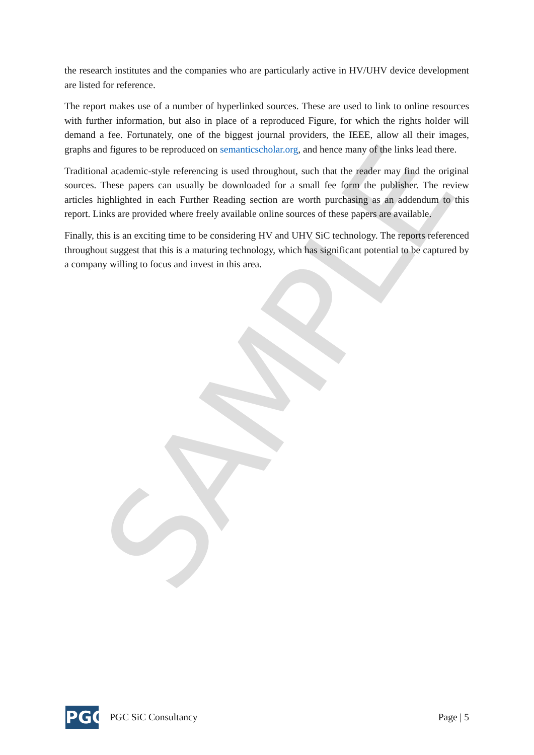SAMPLE
the research institutes and the companies who are particularly active in HV/UHV device development are listed for reference.
The report makes use of a number of hyperlinked sources. These are used to link to online resources with further information, but also in place of a reproduced Figure, for which the rights holder will demand a fee. Fortunately, one of the biggest journal providers, the IEEE, allow all their images, graphs and figures to be reproduced on semanticscholar.org, and hence many of the links lead there.
Traditional academic-style referencing is used throughout, such that the reader may find the original sources. These papers can usually be downloaded for a small fee form the publisher. The review articles highlighted in each Further Reading section are worth purchasing as an addendum to this report. Links are provided where freely available online sources of these papers are available.
Finally, this is an exciting time to be considering HV and UHV SiC technology. The reports referenced throughout suggest that this is a maturing technology, which has significant potential to be captured by a company willing to focus and invest in this area.
PGC
PGC SiC Consultancy Page | 5